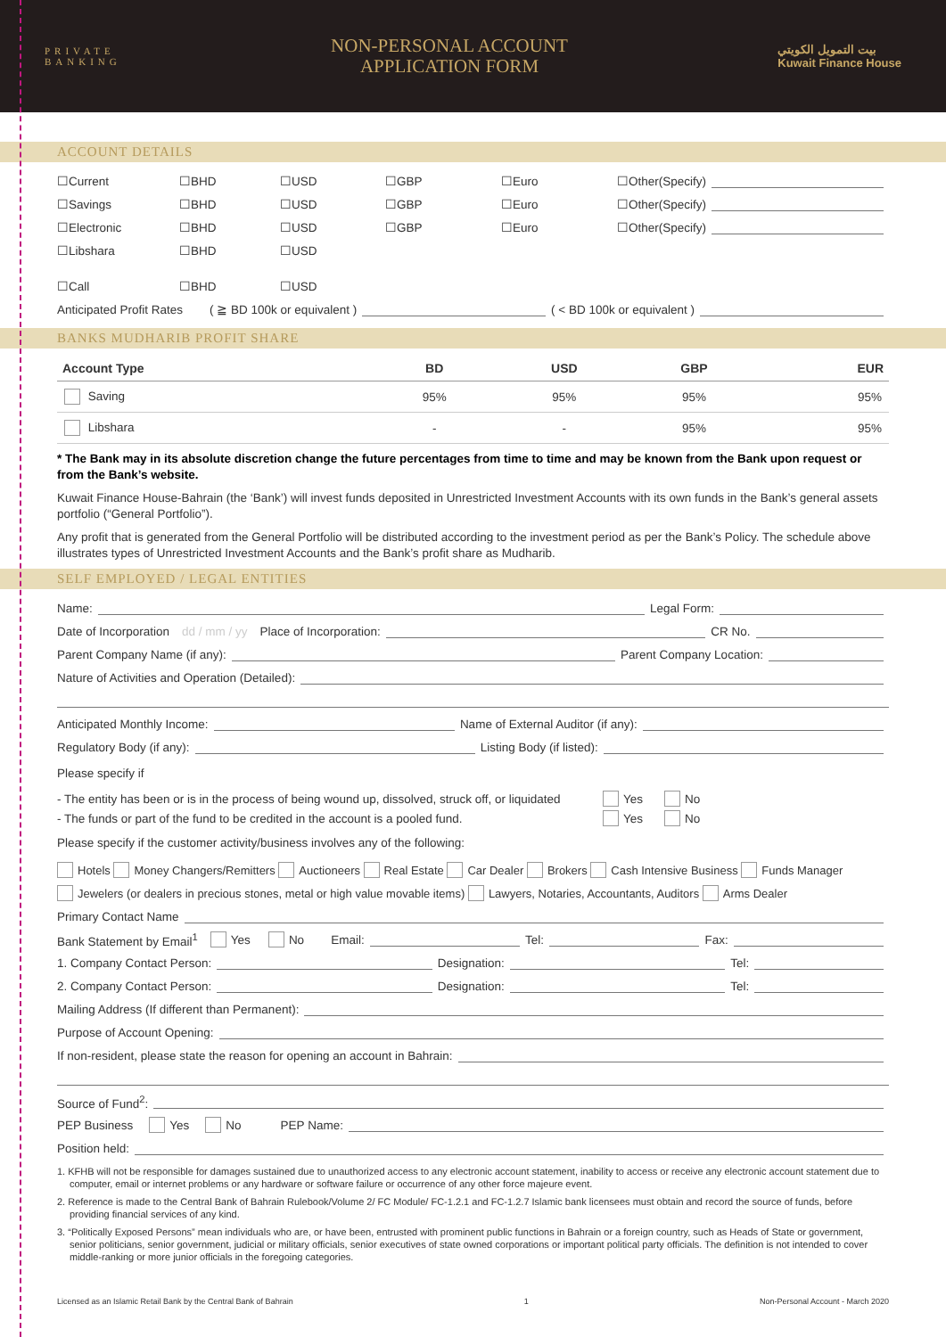PRIVATE
BANKING
NON-PERSONAL ACCOUNT
APPLICATION FORM
بيت التمويل الكويتي
Kuwait Finance House
ACCOUNT DETAILS
☐Current ☐BHD ☐USD ☐GBP ☐Euro ☐Other(Specify)
☐Savings ☐BHD ☐USD ☐GBP ☐Euro ☐Other(Specify)
☐Electronic ☐BHD ☐USD ☐GBP ☐Euro ☐Other(Specify)
☐Libshara ☐BHD ☐USD
☐Call ☐BHD ☐USD
Anticipated Profit Rates ( ≧ BD 100k or equivalent ) ( < BD 100k or equivalent )
BANKS MUDHARIB PROFIT SHARE
| Account Type | BD | USD | GBP | EUR |
| --- | --- | --- | --- | --- |
| Saving | 95% | 95% | 95% | 95% |
| Libshara | - | - | 95% | 95% |
* The Bank may in its absolute discretion change the future percentages from time to time and may be known from the Bank upon request or from the Bank’s website.
Kuwait Finance House-Bahrain (the ‘Bank’) will invest funds deposited in Unrestricted Investment Accounts with its own funds in the Bank’s general assets portfolio (“General Portfolio”).
Any profit that is generated from the General Portfolio will be distributed according to the investment period as per the Bank’s Policy. The schedule above illustrates types of Unrestricted Investment Accounts and the Bank’s profit share as Mudharib.
SELF EMPLOYED / LEGAL ENTITIES
Name: Legal Form:
Date of Incorporation dd / mm / yy Place of Incorporation: CR No.
Parent Company Name (if any): Parent Company Location:
Nature of Activities and Operation (Detailed):
Anticipated Monthly Income: Name of External Auditor (if any):
Regulatory Body (if any): Listing Body (if listed):
Please specify if
- The entity has been or is in the process of being wound up, dissolved, struck off, or liquidated Yes No
- The funds or part of the fund to be credited in the account is a pooled fund. Yes No
Please specify if the customer activity/business involves any of the following:
Hotels Money Changers/Remitters Auctioneers Real Estate Car Dealer Brokers Cash Intensive Business Funds Manager
Jewelers (or dealers in precious stones, metal or high value movable items) Lawyers, Notaries, Accountants, Auditors Arms Dealer
Primary Contact Name
Bank Statement by Email<sup>1</sup> Yes No Email: Tel: Fax:
1. Company Contact Person: Designation: Tel:
2. Company Contact Person: Designation: Tel:
Mailing Address (If different than Permanent):
Purpose of Account Opening:
If non-resident, please state the reason for opening an account in Bahrain:
Source of Fund<sup>2</sup>:
PEP Business Yes No PEP Name:
Position held:
1. KFHB will not be responsible for damages sustained due to unauthorized access to any electronic account statement, inability to access or receive any electronic account statement due to computer, email or internet problems or any hardware or software failure or occurrence of any other force majeure event.
2. Reference is made to the Central Bank of Bahrain Rulebook/Volume 2/ FC Module/ FC-1.2.1 and FC-1.2.7 Islamic bank licensees must obtain and record the source of funds, before providing financial services of any kind.
3. “Politically Exposed Persons” mean individuals who are, or have been, entrusted with prominent public functions in Bahrain or a foreign country, such as Heads of State or government, senior politicians, senior government, judicial or military officials, senior executives of state owned corporations or important political party officials. The definition is not intended to cover middle-ranking or more junior officials in the foregoing categories.
Licensed as an Islamic Retail Bank by the Central Bank of Bahrain 1 Non-Personal Account - March 2020